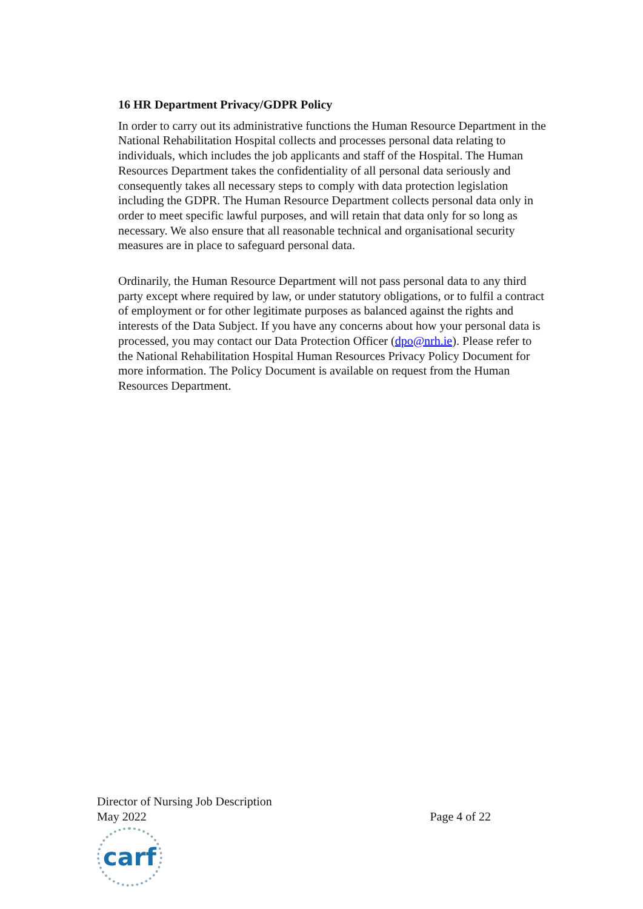16 HR Department Privacy/GDPR Policy
In order to carry out its administrative functions the Human Resource Department in the National Rehabilitation Hospital collects and processes personal data relating to individuals, which includes the job applicants and staff of the Hospital. The Human Resources Department takes the confidentiality of all personal data seriously and consequently takes all necessary steps to comply with data protection legislation including the GDPR. The Human Resource Department collects personal data only in order to meet specific lawful purposes, and will retain that data only for so long as necessary. We also ensure that all reasonable technical and organisational security measures are in place to safeguard personal data.
Ordinarily, the Human Resource Department will not pass personal data to any third party except where required by law, or under statutory obligations, or to fulfil a contract of employment or for other legitimate purposes as balanced against the rights and interests of the Data Subject. If you have any concerns about how your personal data is processed, you may contact our Data Protection Officer (dpo@nrh.ie). Please refer to the National Rehabilitation Hospital Human Resources Privacy Policy Document for more information. The Policy Document is available on request from the Human Resources Department.
Director of Nursing Job Description
May 2022 Page 4 of 22
carf